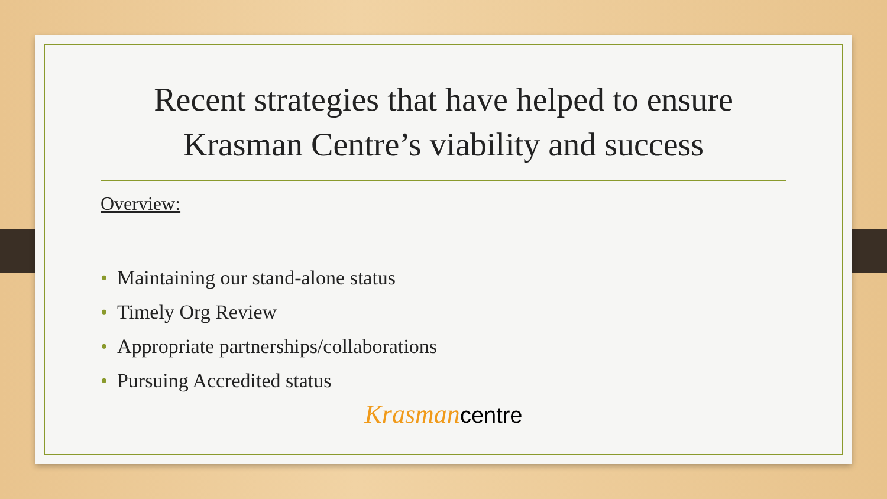Recent strategies that have helped to ensure Krasman Centre’s viability and success
Overview:
• Maintaining our stand-alone status
• Timely Org Review
• Appropriate partnerships/collaborations
• Pursuing Accredited status
Krasmancentre